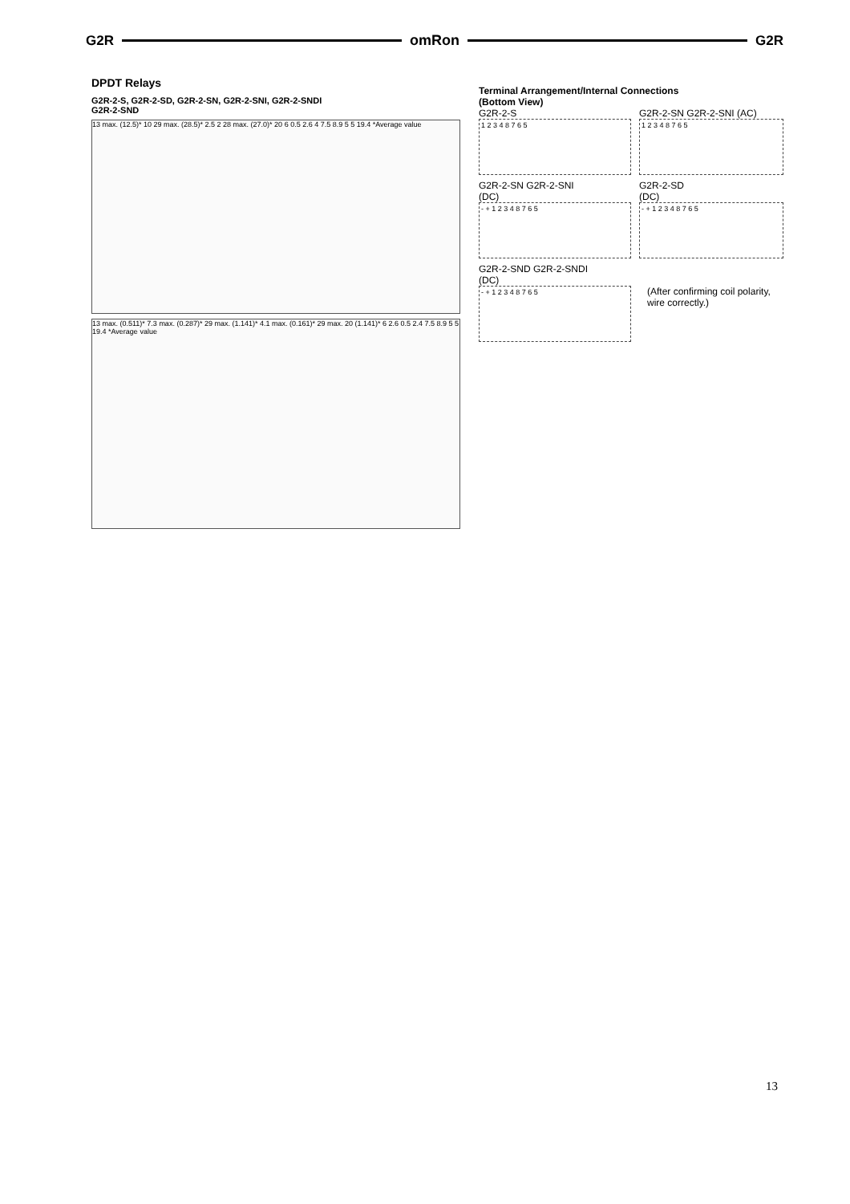G2R omRon G2R
DPDT Relays
G2R-2-S, G2R-2-SD, G2R-2-SN, G2R-2-SNI, G2R-2-SNDI
G2R-2-SND
13 max. (12.5)* 10 29 max. (28.5)* 2.5 2 28 max. (27.0)* 20 6 0.5 2.6 4 7.5 8.9 5 5 19.4 *Average value
13 max. (0.511)* 7.3 max. (0.287)* 29 max. (1.141)* 4.1 max. (0.161)* 29 max. 20 (1.141)* 6 2.6 0.5 2.4 7.5 8.9 5 5 19.4 *Average value
Terminal Arrangement/Internal Connections
(Bottom View)
G2R-2-S
1 2 3 4 8 7 6 5
G2R-2-SN G2R-2-SNI (AC)
1 2 3 4 8 7 6 5
G2R-2-SN G2R-2-SNI
(DC)
- + 1 2 3 4 8 7 6 5
G2R-2-SD
(DC)
- + 1 2 3 4 8 7 6 5
G2R-2-SND G2R-2-SNDI
(DC)
- + 1 2 3 4 8 7 6 5
(After confirming coil polarity, wire correctly.)
13